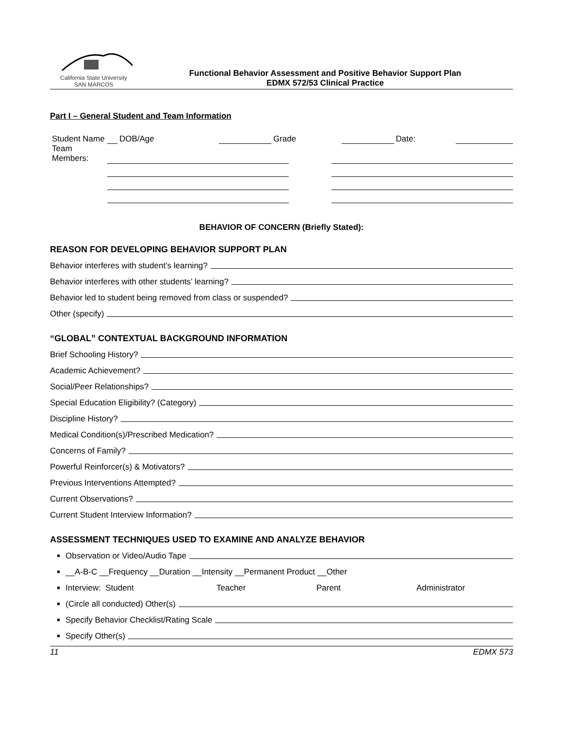California State University
SAN MARCOS
Functional Behavior Assessment and Positive Behavior Support Plan
EDMX 572/53 Clinical Practice
Part I – General Student and Team Information
| Student Name | | DOB/Age | | Grade | | Date: | |
| Team Members: | | | |
BEHAVIOR OF CONCERN (Briefly Stated):
REASON FOR DEVELOPING BEHAVIOR SUPPORT PLAN
Behavior interferes with student’s learning?
Behavior interferes with other students’ learning?
Behavior led to student being removed from class or suspended?
Other (specify)
“GLOBAL” CONTEXTUAL BACKGROUND INFORMATION
Brief Schooling History?
Academic Achievement?
Social/Peer Relationships?
Special Education Eligibility? (Category)
Discipline History?
Medical Condition(s)/Prescribed Medication?
Concerns of Family?
Powerful Reinforcer(s) & Motivators?
Previous Interventions Attempted?
Current Observations?
Current Student Interview Information?
ASSESSMENT TECHNIQUES USED TO EXAMINE AND ANALYZE BEHAVIOR
Observation or Video/Audio Tape
__A-B-C __Frequency __Duration __Intensity __Permanent Product __Other
Interview: Student Teacher Parent Administrator
(Circle all conducted) Other(s)
Specify Behavior Checklist/Rating Scale
Specify Other(s)
11 EDMX 573